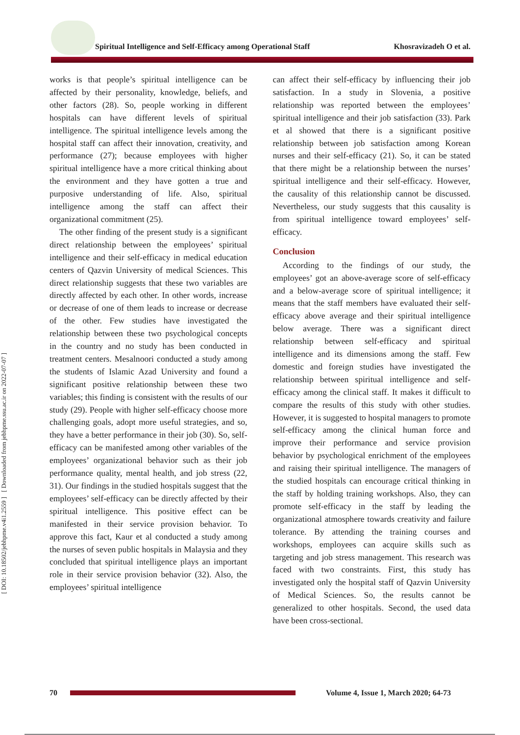Spiritual Intelligence and Self-Efficacy among Operational Staff Khosravizadeh O et al.
[ DOI: 10.18502/jebhpme.v4i1.2559 ] [ Downloaded from jebhpme.ssu.ac.ir on 2022-07-07 ]
works is that people’s spiritual intelligence can be affected by their personality, knowledge, beliefs, and other factors (28). So, people working in different hospitals can have different levels of spiritual intelligence. The spiritual intelligence levels among the hospital staff can affect their innovation, creativity, and performance (27); because employees with higher spiritual intelligence have a more critical thinking about the environment and they have gotten a true and purposive understanding of life. Also, spiritual intelligence among the staff can affect their organizational commitment (25).
The other finding of the present study is a significant direct relationship between the employees’ spiritual intelligence and their self-efficacy in medical education centers of Qazvin University of medical Sciences. This direct relationship suggests that these two variables are directly affected by each other. In other words, increase or decrease of one of them leads to increase or decrease of the other. Few studies have investigated the relationship between these two psychological concepts in the country and no study has been conducted in treatment centers. Mesalnoori conducted a study among the students of Islamic Azad University and found a significant positive relationship between these two variables; this finding is consistent with the results of our study (29). People with higher self-efficacy choose more challenging goals, adopt more useful strategies, and so, they have a better performance in their job (30). So, self-efficacy can be manifested among other variables of the employees’ organizational behavior such as their job performance quality, mental health, and job stress (22, 31). Our findings in the studied hospitals suggest that the employees’ self-efficacy can be directly affected by their spiritual intelligence. This positive effect can be manifested in their service provision behavior. To approve this fact, Kaur et al conducted a study among the nurses of seven public hospitals in Malaysia and they concluded that spiritual intelligence plays an important role in their service provision behavior (32). Also, the employees’ spiritual intelligence
can affect their self-efficacy by influencing their job satisfaction. In a study in Slovenia, a positive relationship was reported between the employees’ spiritual intelligence and their job satisfaction (33). Park et al showed that there is a significant positive relationship between job satisfaction among Korean nurses and their self-efficacy (21). So, it can be stated that there might be a relationship between the nurses’ spiritual intelligence and their self-efficacy. However, the causality of this relationship cannot be discussed. Nevertheless, our study suggests that this causality is from spiritual intelligence toward employees’ self-efficacy.
Conclusion
According to the findings of our study, the employees’ got an above-average score of self-efficacy and a below-average score of spiritual intelligence; it means that the staff members have evaluated their self-efficacy above average and their spiritual intelligence below average. There was a significant direct relationship between self-efficacy and spiritual intelligence and its dimensions among the staff. Few domestic and foreign studies have investigated the relationship between spiritual intelligence and self-efficacy among the clinical staff. It makes it difficult to compare the results of this study with other studies. However, it is suggested to hospital managers to promote self-efficacy among the clinical human force and improve their performance and service provision behavior by psychological enrichment of the employees and raising their spiritual intelligence. The managers of the studied hospitals can encourage critical thinking in the staff by holding training workshops. Also, they can promote self-efficacy in the staff by leading the organizational atmosphere towards creativity and failure tolerance. By attending the training courses and workshops, employees can acquire skills such as targeting and job stress management. This research was faced with two constraints. First, this study has investigated only the hospital staff of Qazvin University of Medical Sciences. So, the results cannot be generalized to other hospitals. Second, the used data have been cross-sectional.
70
Volume 4, Issue 1, March 2020; 64-73